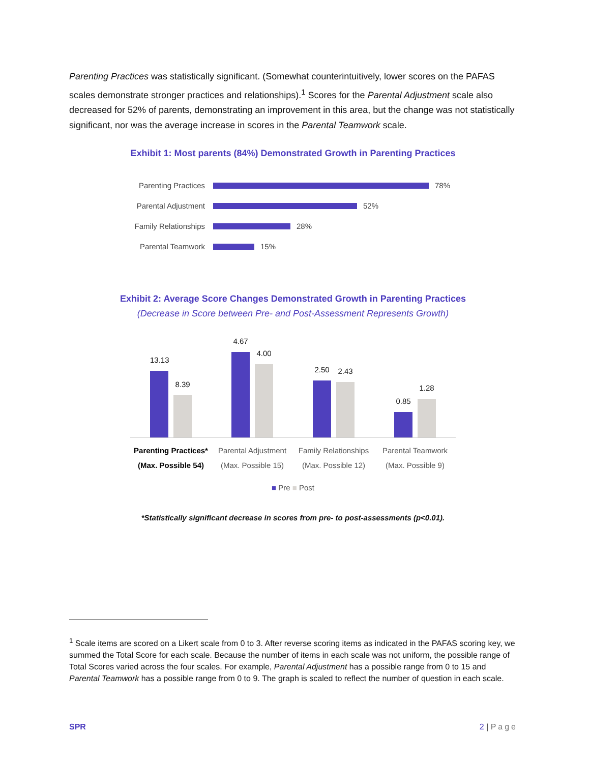Parenting Practices was statistically significant. (Somewhat counterintuitively, lower scores on the PAFAS scales demonstrate stronger practices and relationships).<sup>1</sup> Scores for the Parental Adjustment scale also decreased for 52% of parents, demonstrating an improvement in this area, but the change was not statistically significant, nor was the average increase in scores in the Parental Teamwork scale.
Exhibit 1: Most parents (84%) Demonstrated Growth in Parenting Practices
Parenting Practices 78%
Parental Adjustment 52%
Family Relationships 28%
Parental Teamwork 15%
Exhibit 2: Average Score Changes Demonstrated Growth in Parenting Practices
(Decrease in Score between Pre- and Post-Assessment Represents Growth)
13.13
8.39
4.67
4.00
2.50
2.43
0.85
1.28
Parenting Practices*
(Max. Possible 54)
Parental Adjustment
(Max. Possible 15)
Family Relationships
(Max. Possible 12)
Parental Teamwork
(Max. Possible 9)
■ Pre ■ Post
*Statistically significant decrease in scores from pre- to post-assessments (p<0.01).
<sup>1</sup> Scale items are scored on a Likert scale from 0 to 3. After reverse scoring items as indicated in the PAFAS scoring key, we summed the Total Score for each scale. Because the number of items in each scale was not uniform, the possible range of Total Scores varied across the four scales. For example, Parental Adjustment has a possible range from 0 to 15 and Parental Teamwork has a possible range from 0 to 9. The graph is scaled to reflect the number of question in each scale.
SPR 2 | Page